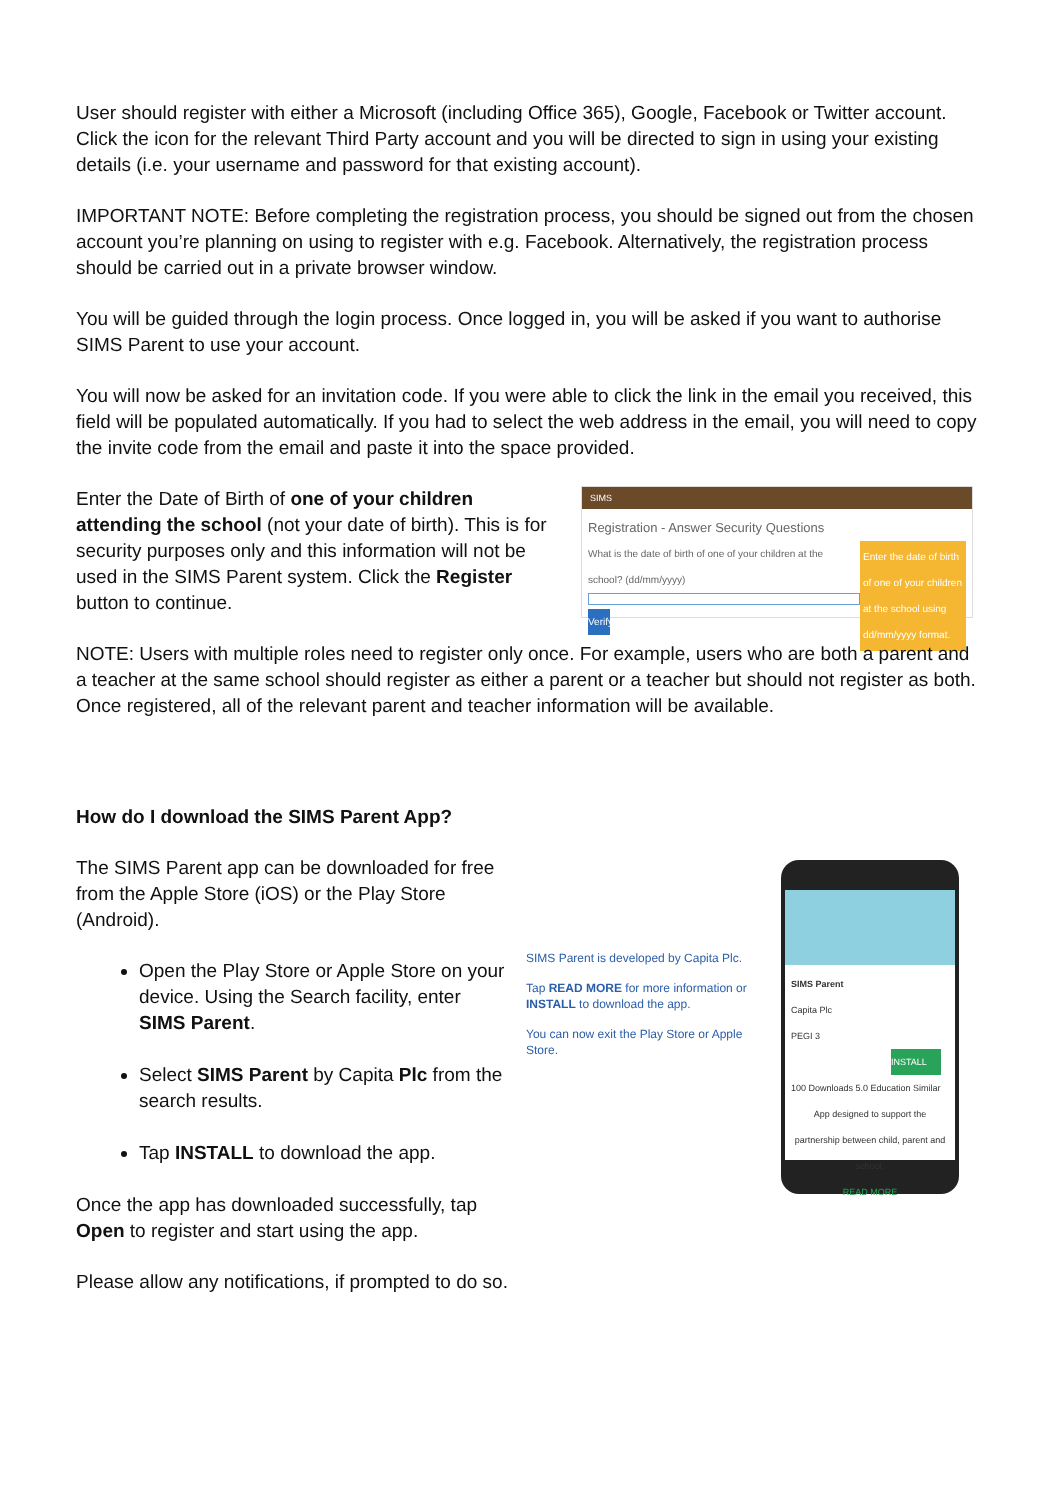User should register with either a Microsoft (including Office 365), Google, Facebook or Twitter account. Click the icon for the relevant Third Party account and you will be directed to sign in using your existing details (i.e. your username and password for that existing account).
IMPORTANT NOTE: Before completing the registration process, you should be signed out from the chosen account you’re planning on using to register with e.g. Facebook. Alternatively, the registration process should be carried out in a private browser window.
You will be guided through the login process. Once logged in, you will be asked if you want to authorise SIMS Parent to use your account.
You will now be asked for an invitation code. If you were able to click the link in the email you received, this field will be populated automatically. If you had to select the web address in the email, you will need to copy the invite code from the email and paste it into the space provided.
Enter the Date of Birth of one of your children attending the school (not your date of birth). This is for security purposes only and this information will not be used in the SIMS Parent system. Click the Register button to continue.
SIMS
Registration - Answer Security Questions
Enter the date of birth of one of your children at the school using dd/mm/yyyy format.
What is the date of birth of one of your children at the school? (dd/mm/yyyy)
Verify
NOTE: Users with multiple roles need to register only once. For example, users who are both a parent and a teacher at the same school should register as either a parent or a teacher but should not register as both. Once registered, all of the relevant parent and teacher information will be available.
How do I download the SIMS Parent App?
The SIMS Parent app can be downloaded for free from the Apple Store (iOS) or the Play Store (Android).
Open the Play Store or Apple Store on your device. Using the Search facility, enter SIMS Parent.
Select SIMS Parent by Capita Plc from the search results.
Tap INSTALL to download the app.
Once the app has downloaded successfully, tap Open to register and start using the app.
SIMS Parent is developed by Capita Plc.
Tap READ MORE for more information or INSTALL to download the app.
You can now exit the Play Store or Apple Store.
SIMS Parent
Capita Plc
PEGI 3
INSTALL
100 Downloads 5.0 Education Similar
App designed to support the partnership between child, parent and school.
READ MORE
Please allow any notifications, if prompted to do so.